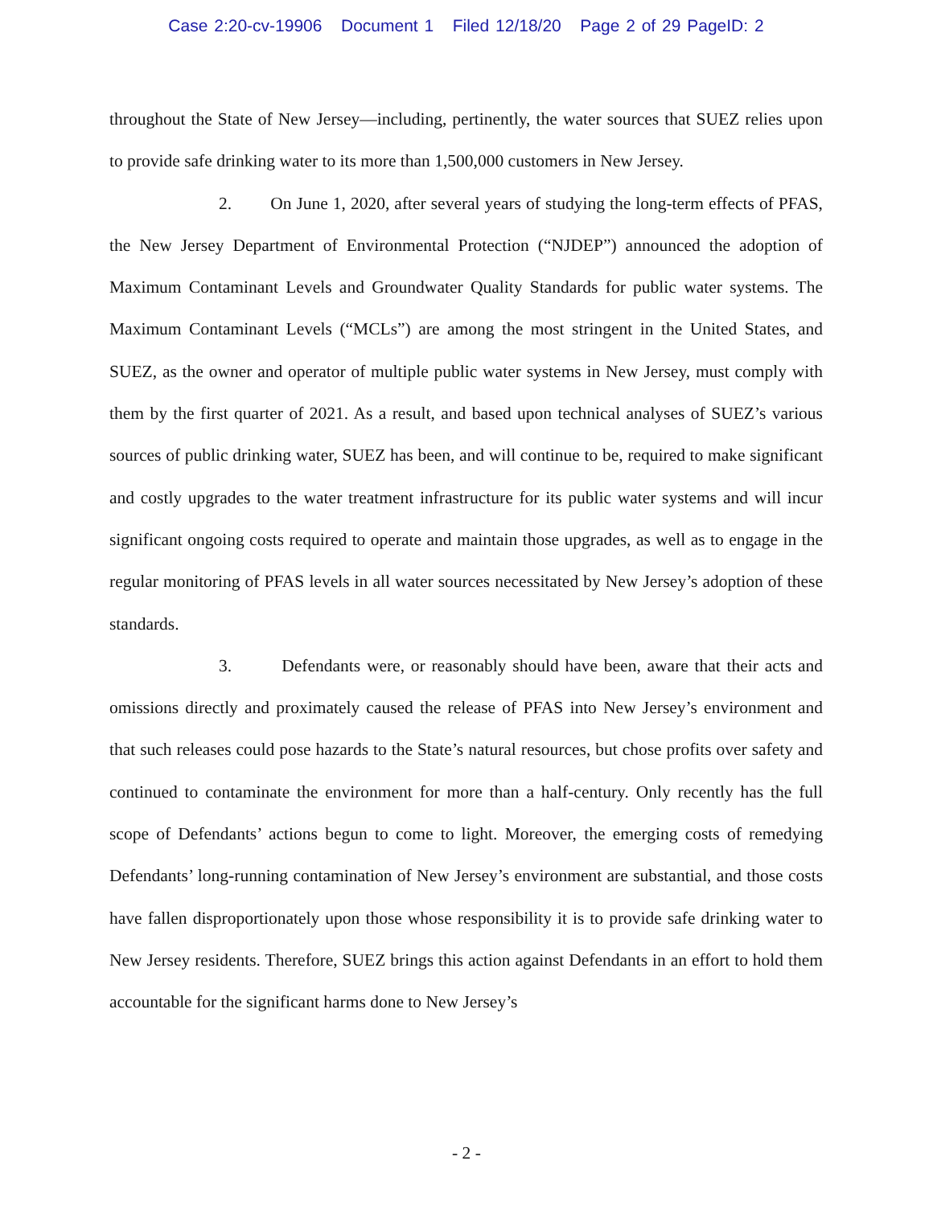Case 2:20-cv-19906 Document 1 Filed 12/18/20 Page 2 of 29 PageID: 2
throughout the State of New Jersey—including, pertinently, the water sources that SUEZ relies upon to provide safe drinking water to its more than 1,500,000 customers in New Jersey.
2. On June 1, 2020, after several years of studying the long-term effects of PFAS, the New Jersey Department of Environmental Protection (“NJDEP”) announced the adoption of Maximum Contaminant Levels and Groundwater Quality Standards for public water systems. The Maximum Contaminant Levels (“MCLs”) are among the most stringent in the United States, and SUEZ, as the owner and operator of multiple public water systems in New Jersey, must comply with them by the first quarter of 2021. As a result, and based upon technical analyses of SUEZ’s various sources of public drinking water, SUEZ has been, and will continue to be, required to make significant and costly upgrades to the water treatment infrastructure for its public water systems and will incur significant ongoing costs required to operate and maintain those upgrades, as well as to engage in the regular monitoring of PFAS levels in all water sources necessitated by New Jersey’s adoption of these standards.
3. Defendants were, or reasonably should have been, aware that their acts and omissions directly and proximately caused the release of PFAS into New Jersey’s environment and that such releases could pose hazards to the State’s natural resources, but chose profits over safety and continued to contaminate the environment for more than a half-century. Only recently has the full scope of Defendants’ actions begun to come to light. Moreover, the emerging costs of remedying Defendants’ long-running contamination of New Jersey’s environment are substantial, and those costs have fallen disproportionately upon those whose responsibility it is to provide safe drinking water to New Jersey residents. Therefore, SUEZ brings this action against Defendants in an effort to hold them accountable for the significant harms done to New Jersey’s
- 2 -